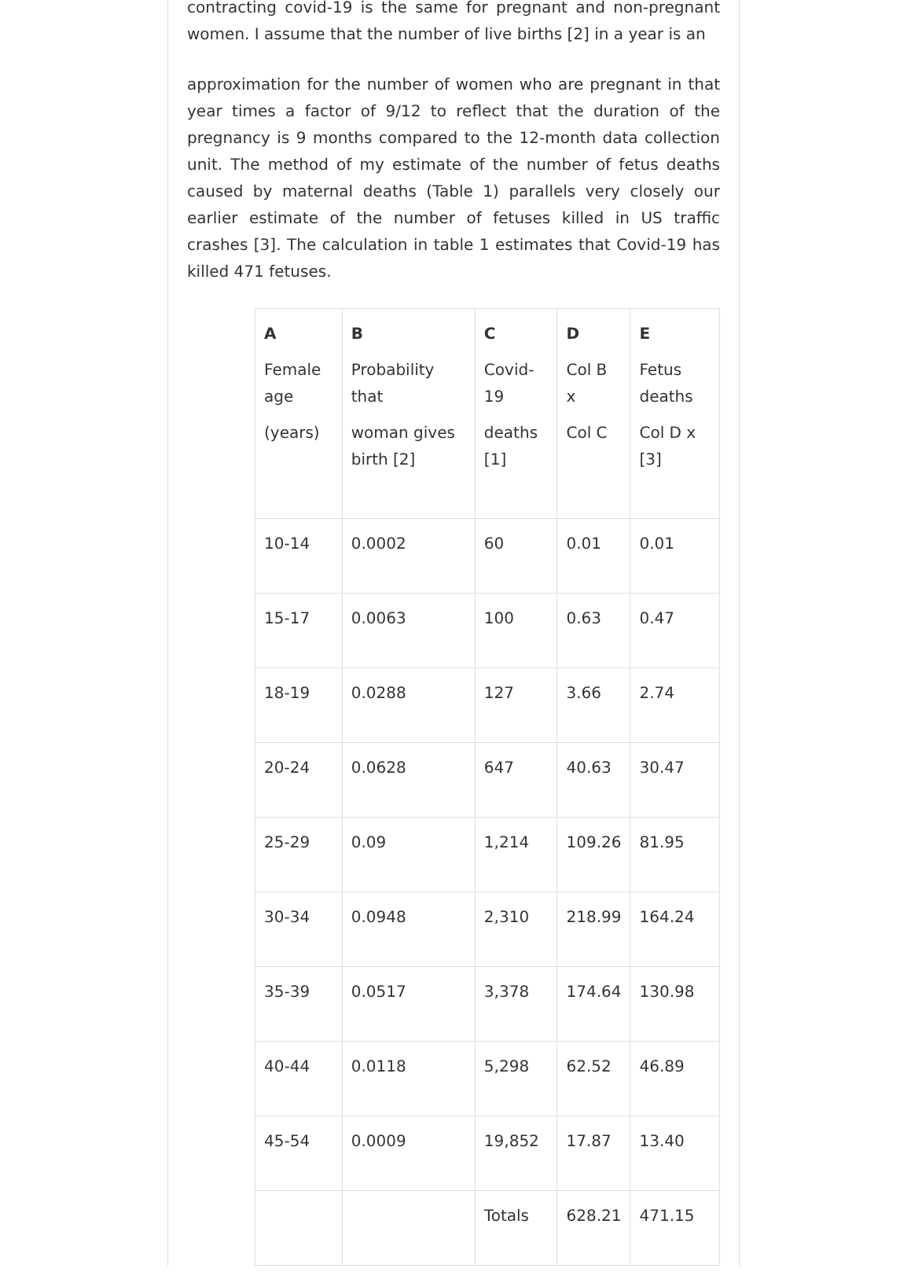contracting covid-19 is the same for pregnant and non-pregnant women. I assume that the number of live births [2] in a year is an
approximation for the number of women who are pregnant in that year times a factor of 9/12 to reflect that the duration of the pregnancy is 9 months compared to the 12-month data collection unit. The method of my estimate of the number of fetus deaths caused by maternal deaths (Table 1) parallels very closely our earlier estimate of the number of fetuses killed in US traffic crashes [3]. The calculation in table 1 estimates that Covid-19 has killed 471 fetuses.
| A Female age (years) | B Probability that woman gives birth [2] | C Covid-19 deaths [1] | D Col B x Col C | E Fetus deaths Col D x [3] |
| 10-14 | 0.0002 | 60 | 0.01 | 0.01 |
| 15-17 | 0.0063 | 100 | 0.63 | 0.47 |
| 18-19 | 0.0288 | 127 | 3.66 | 2.74 |
| 20-24 | 0.0628 | 647 | 40.63 | 30.47 |
| 25-29 | 0.09 | 1,214 | 109.26 | 81.95 |
| 30-34 | 0.0948 | 2,310 | 218.99 | 164.24 |
| 35-39 | 0.0517 | 3,378 | 174.64 | 130.98 |
| 40-44 | 0.0118 | 5,298 | 62.52 | 46.89 |
| 45-54 | 0.0009 | 19,852 | 17.87 | 13.40 |
| | | Totals | 628.21 | 471.15 |